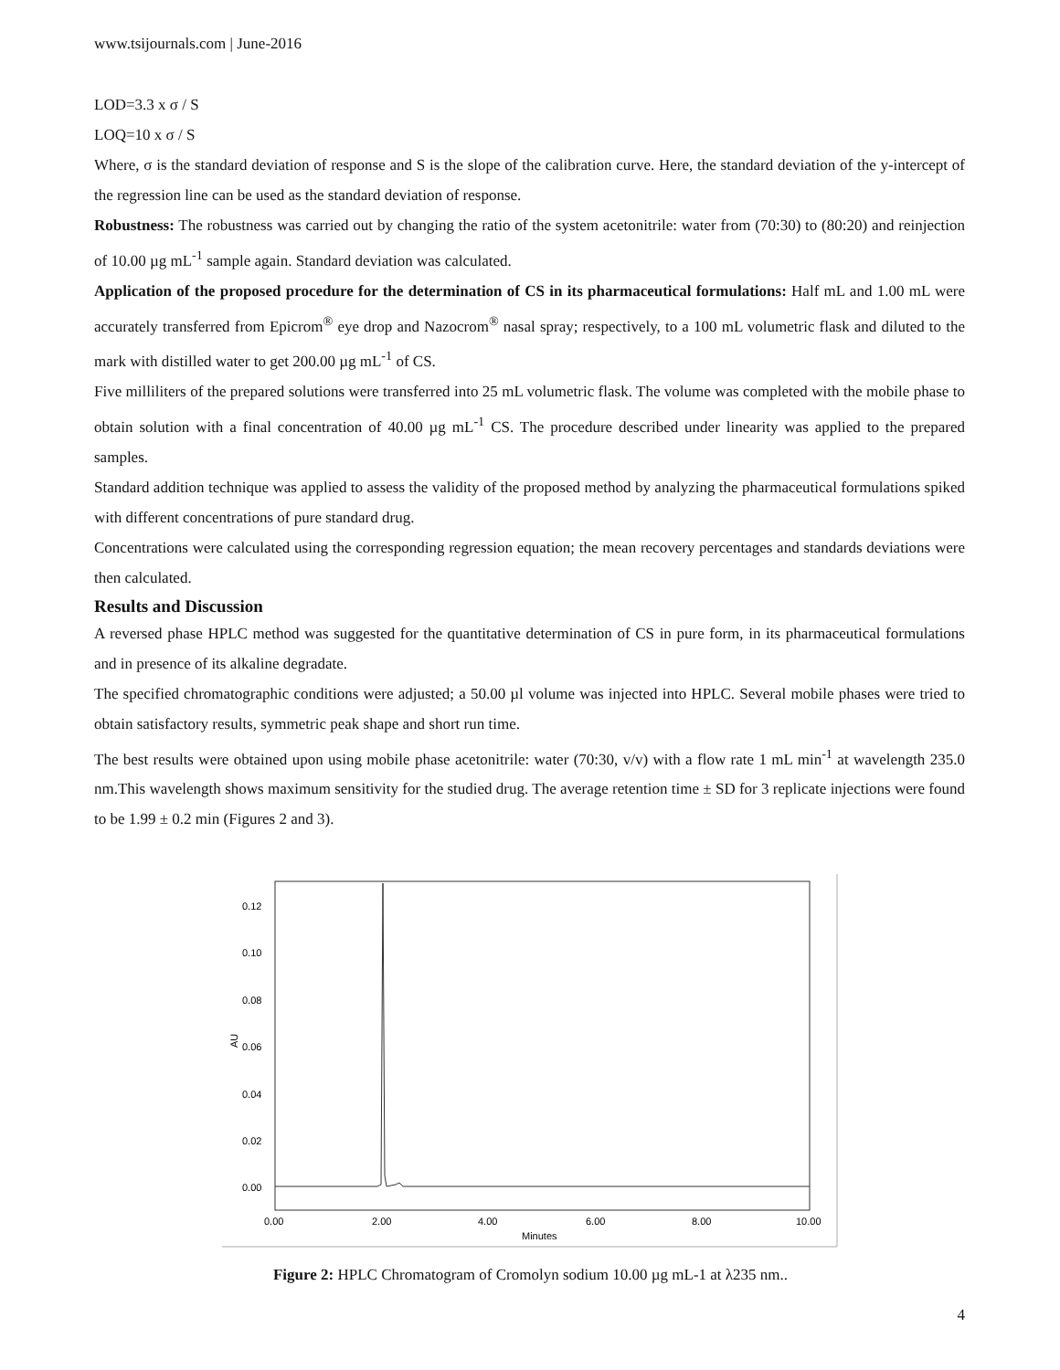www.tsijournals.com | June-2016
LOD=3.3 x σ / S
LOQ=10 x σ / S
Where, σ is the standard deviation of response and S is the slope of the calibration curve. Here, the standard deviation of the y-intercept of the regression line can be used as the standard deviation of response.
Robustness: The robustness was carried out by changing the ratio of the system acetonitrile: water from (70:30) to (80:20) and reinjection of 10.00 µg mL<sup>-1</sup> sample again. Standard deviation was calculated.
Application of the proposed procedure for the determination of CS in its pharmaceutical formulations: Half mL and 1.00 mL were accurately transferred from Epicrom<sup>®</sup> eye drop and Nazocrom<sup>®</sup> nasal spray; respectively, to a 100 mL volumetric flask and diluted to the mark with distilled water to get 200.00 µg mL<sup>-1</sup> of CS.
Five milliliters of the prepared solutions were transferred into 25 mL volumetric flask. The volume was completed with the mobile phase to obtain solution with a final concentration of 40.00 µg mL<sup>-1</sup> CS. The procedure described under linearity was applied to the prepared samples.
Standard addition technique was applied to assess the validity of the proposed method by analyzing the pharmaceutical formulations spiked with different concentrations of pure standard drug.
Concentrations were calculated using the corresponding regression equation; the mean recovery percentages and standards deviations were then calculated.
Results and Discussion
A reversed phase HPLC method was suggested for the quantitative determination of CS in pure form, in its pharmaceutical formulations and in presence of its alkaline degradate.
The specified chromatographic conditions were adjusted; a 50.00 µl volume was injected into HPLC. Several mobile phases were tried to obtain satisfactory results, symmetric peak shape and short run time.
The best results were obtained upon using mobile phase acetonitrile: water (70:30, v/v) with a flow rate 1 mL min<sup>-1</sup> at wavelength 235.0 nm.This wavelength shows maximum sensitivity for the studied drug. The average retention time ± SD for 3 replicate injections were found to be 1.99 ± 0.2 min (Figures 2 and 3).
0.12
0.10
0.08
0.06
0.04
0.02
0.00
AU
0.00
2.00
4.00
6.00
8.00
10.00
Minutes
Figure 2: HPLC Chromatogram of Cromolyn sodium 10.00 µg mL-1 at λ235 nm..
4